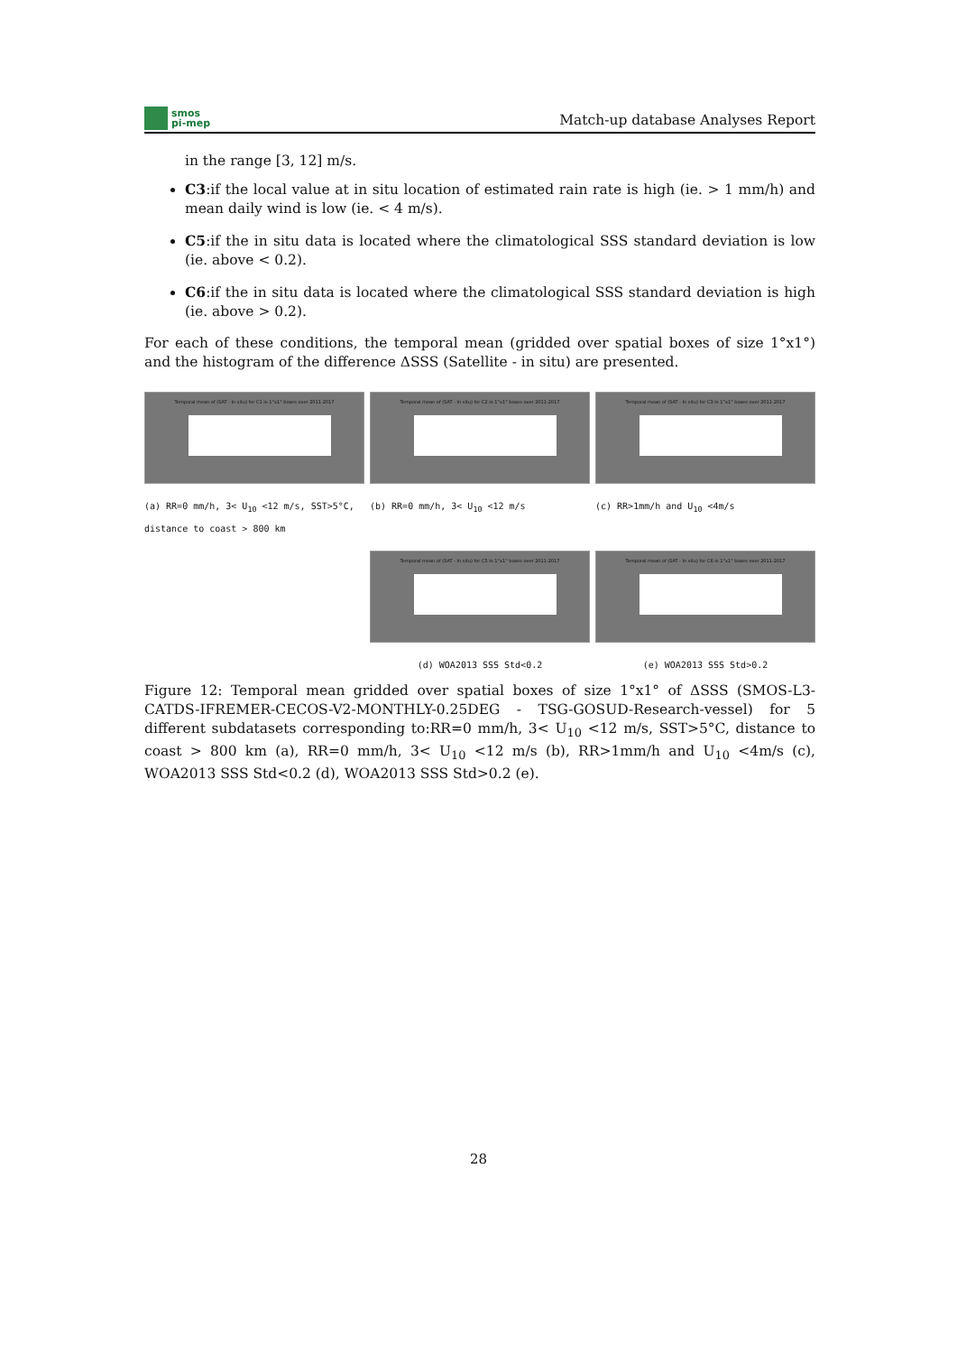smos
pi-mep
Match-up database Analyses Report
in the range [3, 12] m/s.
C3:if the local value at in situ location of estimated rain rate is high (ie. > 1 mm/h) and mean daily wind is low (ie. < 4 m/s).
C5:if the in situ data is located where the climatological SSS standard deviation is low (ie. above < 0.2).
C6:if the in situ data is located where the climatological SSS standard deviation is high (ie. above > 0.2).
For each of these conditions, the temporal mean (gridded over spatial boxes of size 1°x1°) and the histogram of the difference ΔSSS (Satellite - in situ) are presented.
Temporal mean of (SAT - In situ) for C1 in 1°x1° boxes over 2011-2017
(a) RR=0 mm/h, 3< U<sub>10</sub> <12 m/s, SST>5°C, distance to coast > 800 km
Temporal mean of (SAT - In situ) for C2 in 1°x1° boxes over 2011-2017
(b) RR=0 mm/h, 3< U<sub>10</sub> <12 m/s
Temporal mean of (SAT - In situ) for C3 in 1°x1° boxes over 2011-2017
(c) RR>1mm/h and U<sub>10</sub> <4m/s
Temporal mean of (SAT - In situ) for C5 in 1°x1° boxes over 2011-2017
(d) WOA2013 SSS Std<0.2
Temporal mean of (SAT - In situ) for C6 in 1°x1° boxes over 2011-2017
(e) WOA2013 SSS Std>0.2
Figure 12: Temporal mean gridded over spatial boxes of size 1°x1° of ΔSSS (SMOS-L3-CATDS-IFREMER-CECOS-V2-MONTHLY-0.25DEG - TSG-GOSUD-Research-vessel) for 5 different subdatasets corresponding to:RR=0 mm/h, 3< U<sub>10</sub> <12 m/s, SST>5°C, distance to coast > 800 km (a), RR=0 mm/h, 3< U<sub>10</sub> <12 m/s (b), RR>1mm/h and U<sub>10</sub> <4m/s (c), WOA2013 SSS Std<0.2 (d), WOA2013 SSS Std>0.2 (e).
28